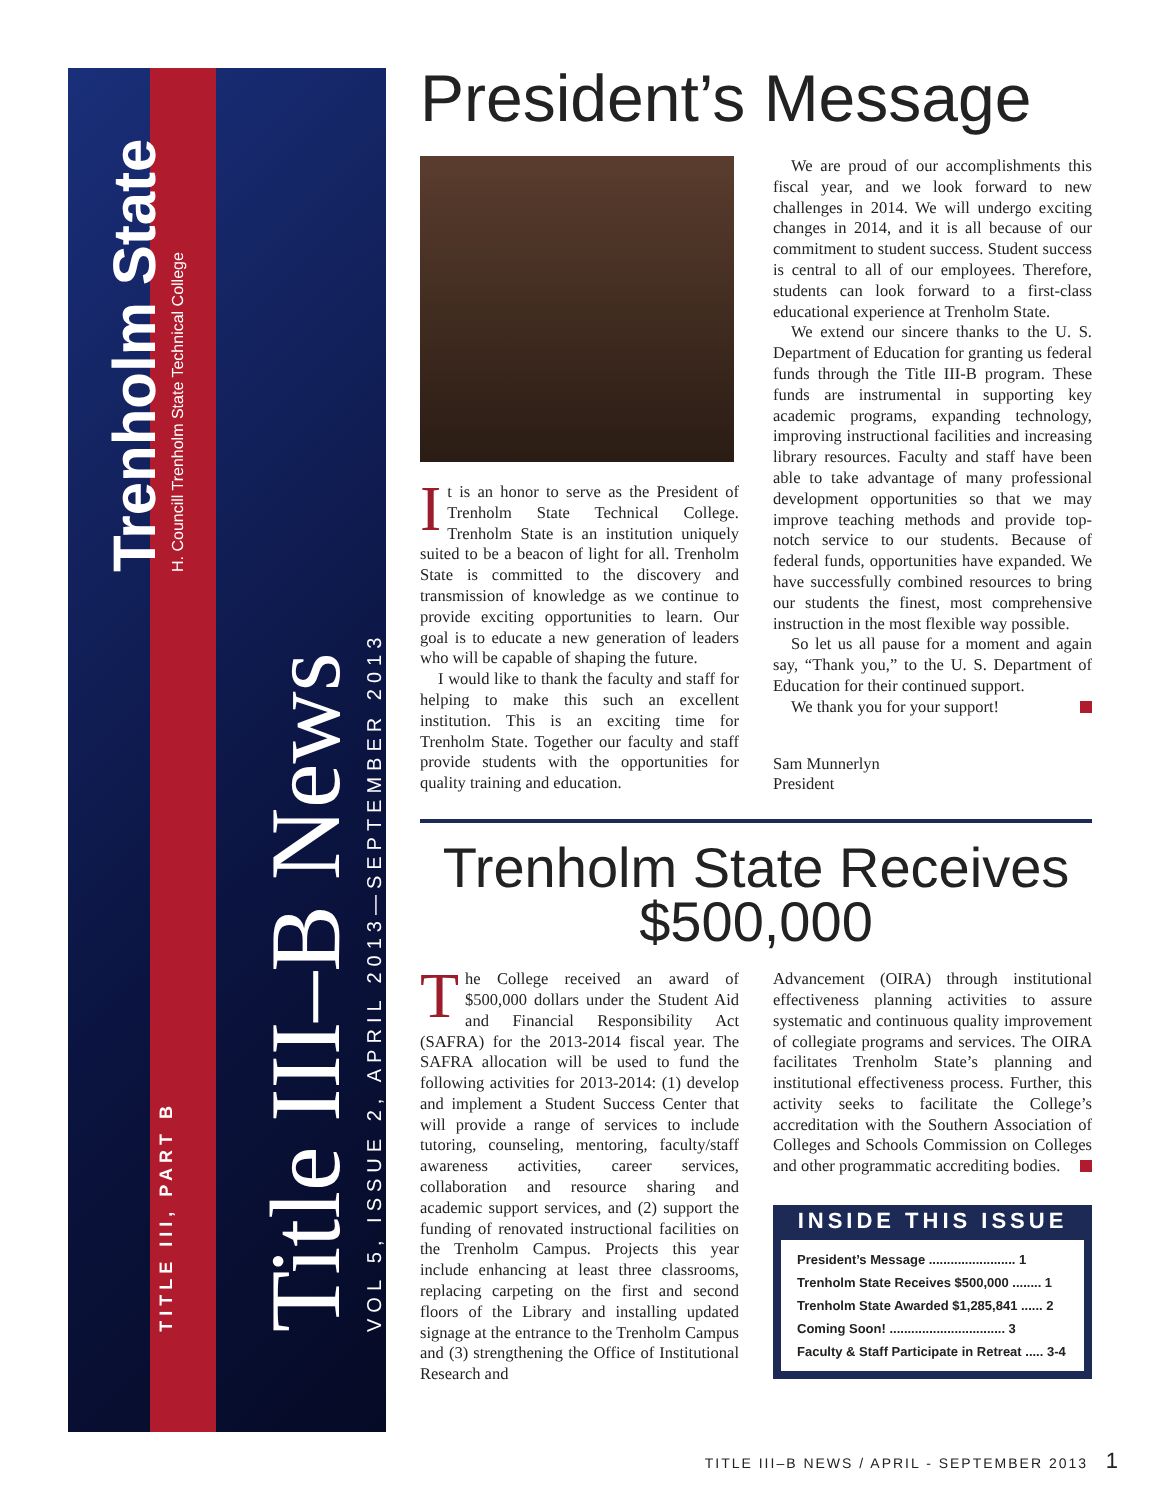Trenholm State
H. Councill Trenholm State Technical College
Title III–B News
VOL 5, ISSUE 2, APRIL 2013—SEPTEMBER 2013
TITLE III, PART B
President’s Message
It is an honor to serve as the President of Trenholm State Technical College. Trenholm State is an institution uniquely suited to be a beacon of light for all. Trenholm State is committed to the discovery and transmission of knowledge as we continue to provide exciting opportunities to learn. Our goal is to educate a new generation of leaders who will be capable of shaping the future.
I would like to thank the faculty and staff for helping to make this such an excellent institution. This is an exciting time for Trenholm State. Together our faculty and staff provide students with the opportunities for quality training and education.
We are proud of our accomplishments this fiscal year, and we look forward to new challenges in 2014. We will undergo exciting changes in 2014, and it is all because of our commitment to student success. Student success is central to all of our employees. Therefore, students can look forward to a first-class educational experience at Trenholm State.
We extend our sincere thanks to the U. S. Department of Education for granting us federal funds through the Title III-B program. These funds are instrumental in supporting key academic programs, expanding technology, improving instructional facilities and increasing library resources. Faculty and staff have been able to take advantage of many professional development opportunities so that we may improve teaching methods and provide top-notch service to our students. Because of federal funds, opportunities have expanded. We have successfully combined resources to bring our students the finest, most comprehensive instruction in the most flexible way possible.
So let us all pause for a moment and again say, “Thank you,” to the U. S. Department of Education for their continued support.
We thank you for your support!
Sam Munnerlyn
President
Trenholm State Receives
$500,000
The College received an award of $500,000 dollars under the Student Aid and Financial Responsibility Act (SAFRA) for the 2013-2014 fiscal year. The SAFRA allocation will be used to fund the following activities for 2013-2014: (1) develop and implement a Student Success Center that will provide a range of services to include tutoring, counseling, mentoring, faculty/staff awareness activities, career services, collaboration and resource sharing and academic support services, and (2) support the funding of renovated instructional facilities on the Trenholm Campus. Projects this year include enhancing at least three classrooms, replacing carpeting on the first and second floors of the Library and installing updated signage at the entrance to the Trenholm Campus and (3) strengthening the Office of Institutional Research and
Advancement (OIRA) through institutional effectiveness planning activities to assure systematic and continuous quality improvement of collegiate programs and services. The OIRA facilitates Trenholm State’s planning and institutional effectiveness process. Further, this activity seeks to facilitate the College’s accreditation with the Southern Association of Colleges and Schools Commission on Colleges and other programmatic accrediting bodies.
INSIDE THIS ISSUE
President’s Message ........................ 1
Trenholm State Receives $500,000 ........ 1
Trenholm State Awarded $1,285,841 ...... 2
Coming Soon! ................................ 3
Faculty & Staff Participate in Retreat ..... 3-4
TITLE III–B NEWS / APRIL - SEPTEMBER 2013 1